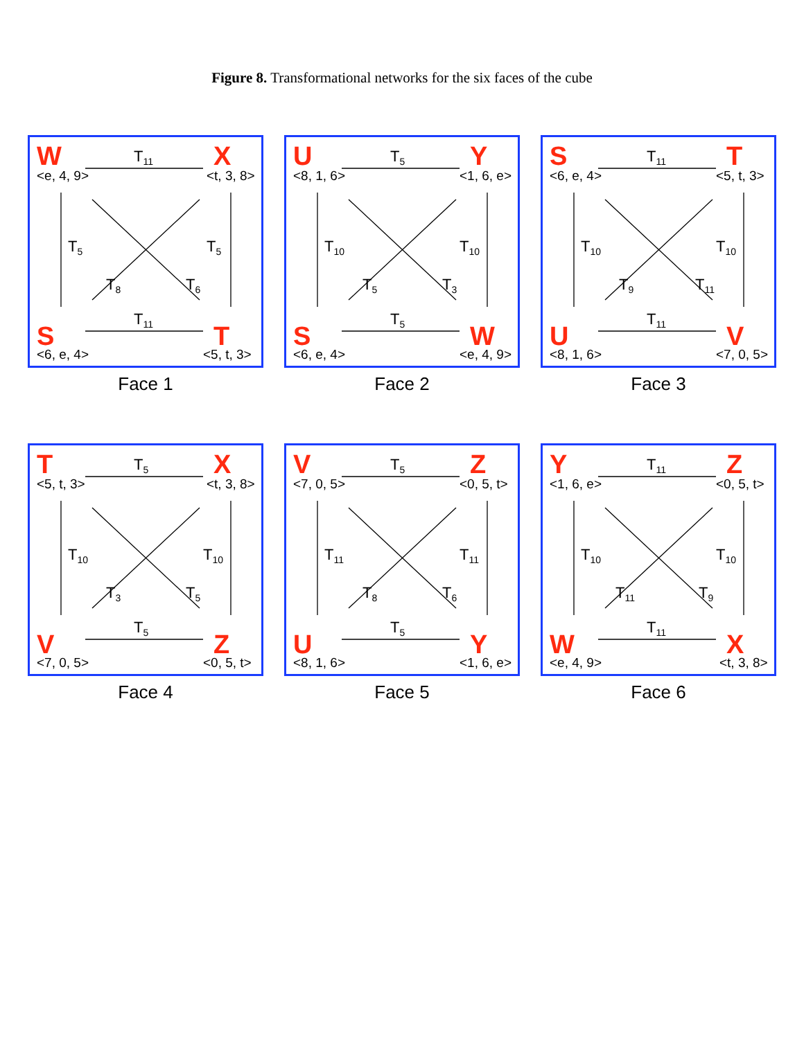Figure 8. Transformational networks for the six faces of the cube
W
<e, 4, 9>
X
<t, 3, 8>
S
<6, e, 4>
T
<5, t, 3>
T11
T11
T5
T5
T8
T6
Face 1
U
<8, 1, 6>
Y
<1, 6, e>
S
<6, e, 4>
W
<e, 4, 9>
T5
T5
T10
T10
T5
T3
Face 2
S
<6, e, 4>
T
<5, t, 3>
U
<8, 1, 6>
V
<7, 0, 5>
T11
T11
T10
T10
T9
T11
Face 3
T
<5, t, 3>
X
<t, 3, 8>
V
<7, 0, 5>
Z
<0, 5, t>
T5
T5
T10
T10
T3
T5
Face 4
V
<7, 0, 5>
Z
<0, 5, t>
U
<8, 1, 6>
Y
<1, 6, e>
T5
T5
T11
T11
T8
T6
Face 5
Y
<1, 6, e>
Z
<0, 5, t>
W
<e, 4, 9>
X
<t, 3, 8>
T11
T11
T10
T10
T11
T9
Face 6